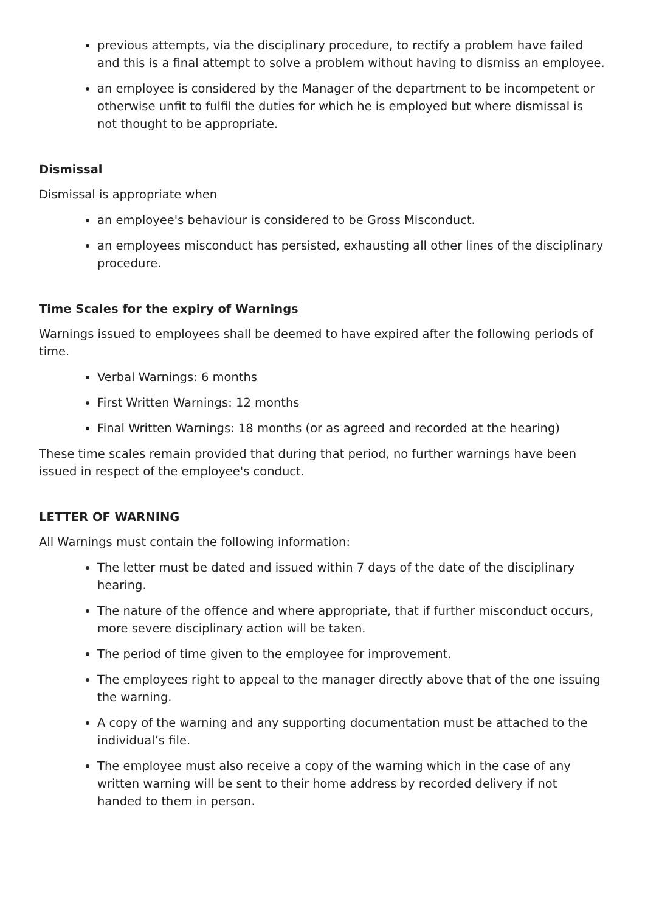previous attempts, via the disciplinary procedure, to rectify a problem have failed and this is a final attempt to solve a problem without having to dismiss an employee.
an employee is considered by the Manager of the department to be incompetent or otherwise unfit to fulfil the duties for which he is employed but where dismissal is not thought to be appropriate.
Dismissal
Dismissal is appropriate when
an employee's behaviour is considered to be Gross Misconduct.
an employees misconduct has persisted, exhausting all other lines of the disciplinary procedure.
Time Scales for the expiry of Warnings
Warnings issued to employees shall be deemed to have expired after the following periods of time.
Verbal Warnings: 6 months
First Written Warnings: 12 months
Final Written Warnings: 18 months (or as agreed and recorded at the hearing)
These time scales remain provided that during that period, no further warnings have been issued in respect of the employee's conduct.
LETTER OF WARNING
All Warnings must contain the following information:
The letter must be dated and issued within 7 days of the date of the disciplinary hearing.
The nature of the offence and where appropriate, that if further misconduct occurs, more severe disciplinary action will be taken.
The period of time given to the employee for improvement.
The employees right to appeal to the manager directly above that of the one issuing the warning.
A copy of the warning and any supporting documentation must be attached to the individual’s file.
The employee must also receive a copy of the warning which in the case of any written warning will be sent to their home address by recorded delivery if not handed to them in person.